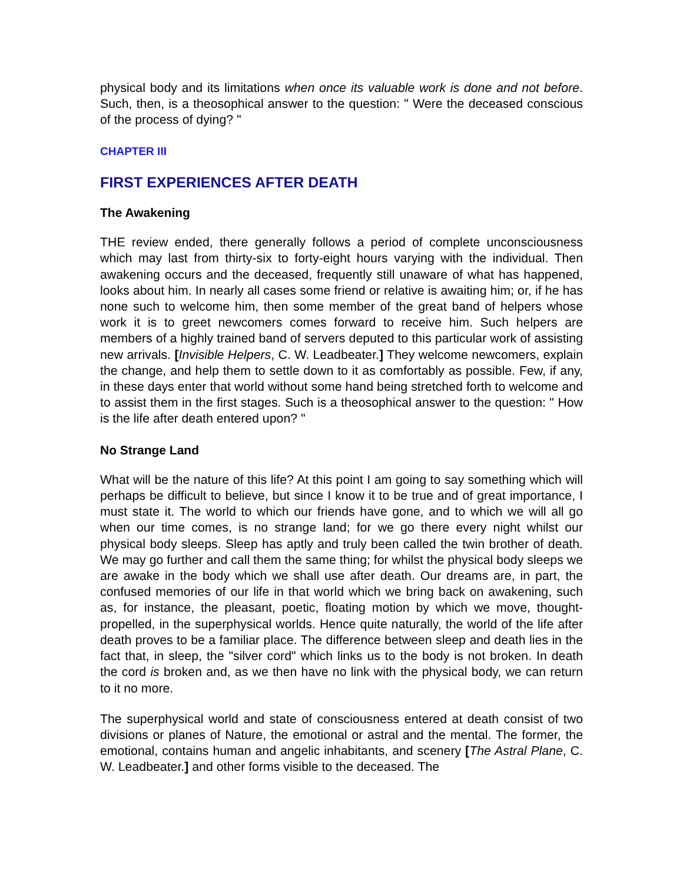physical body and its limitations when once its valuable work is done and not before. Such, then, is a theosophical answer to the question: " Were the deceased conscious of the process of dying? "
CHAPTER III
FIRST EXPERIENCES AFTER DEATH
The Awakening
THE review ended, there generally follows a period of complete unconsciousness which may last from thirty-six to forty-eight hours varying with the individual. Then awakening occurs and the deceased, frequently still unaware of what has happened, looks about him. In nearly all cases some friend or relative is awaiting him; or, if he has none such to welcome him, then some member of the great band of helpers whose work it is to greet newcomers comes forward to receive him. Such helpers are members of a highly trained band of servers deputed to this particular work of assisting new arrivals. [Invisible Helpers, C. W. Leadbeater.] They welcome newcomers, explain the change, and help them to settle down to it as comfortably as possible. Few, if any, in these days enter that world without some hand being stretched forth to welcome and to assist them in the first stages. Such is a theosophical answer to the question: " How is the life after death entered upon? "
No Strange Land
What will be the nature of this life? At this point I am going to say something which will perhaps be difficult to believe, but since I know it to be true and of great importance, I must state it. The world to which our friends have gone, and to which we will all go when our time comes, is no strange land; for we go there every night whilst our physical body sleeps. Sleep has aptly and truly been called the twin brother of death. We may go further and call them the same thing; for whilst the physical body sleeps we are awake in the body which we shall use after death. Our dreams are, in part, the confused memories of our life in that world which we bring back on awakening, such as, for instance, the pleasant, poetic, floating motion by which we move, thought-propelled, in the superphysical worlds. Hence quite naturally, the world of the life after death proves to be a familiar place. The difference between sleep and death lies in the fact that, in sleep, the "silver cord" which links us to the body is not broken. In death the cord is broken and, as we then have no link with the physical body, we can return to it no more.
The superphysical world and state of consciousness entered at death consist of two divisions or planes of Nature, the emotional or astral and the mental. The former, the emotional, contains human and angelic inhabitants, and scenery [The Astral Plane, C. W. Leadbeater.] and other forms visible to the deceased. The